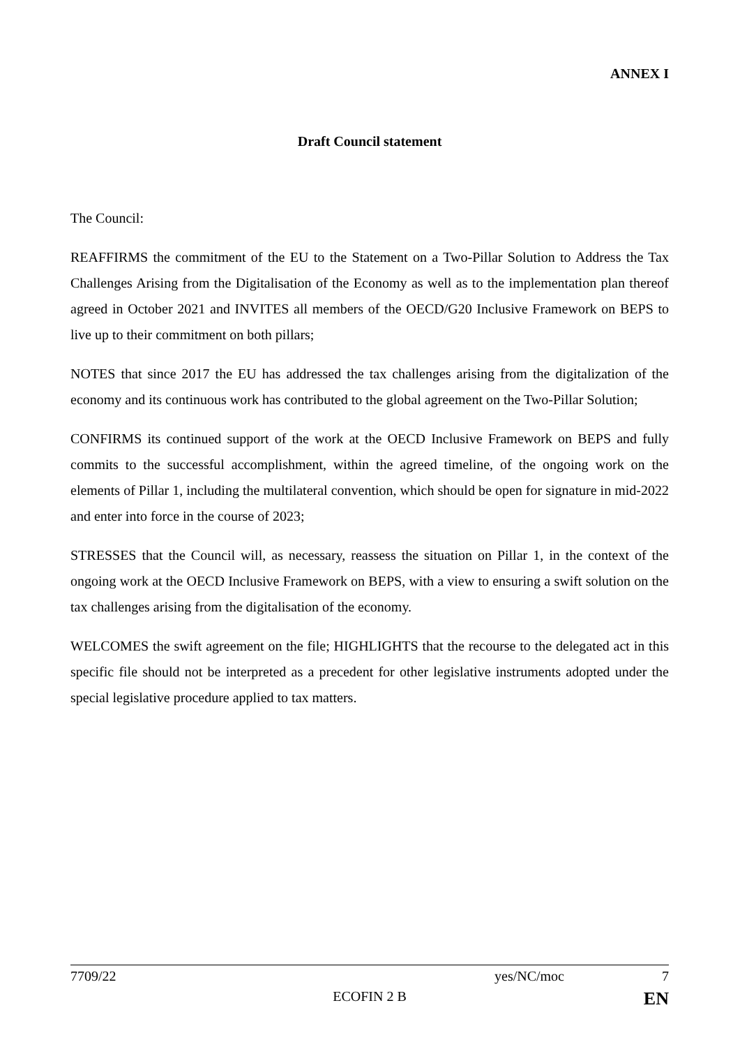ANNEX I
Draft Council statement
The Council:
REAFFIRMS the commitment of the EU to the Statement on a Two-Pillar Solution to Address the Tax Challenges Arising from the Digitalisation of the Economy as well as to the implementation plan thereof agreed in October 2021 and INVITES all members of the OECD/G20 Inclusive Framework on BEPS to live up to their commitment on both pillars;
NOTES that since 2017 the EU has addressed the tax challenges arising from the digitalization of the economy and its continuous work has contributed to the global agreement on the Two-Pillar Solution;
CONFIRMS its continued support of the work at the OECD Inclusive Framework on BEPS and fully commits to the successful accomplishment, within the agreed timeline, of the ongoing work on the elements of Pillar 1, including the multilateral convention, which should be open for signature in mid-2022 and enter into force in the course of 2023;
STRESSES that the Council will, as necessary, reassess the situation on Pillar 1, in the context of the ongoing work at the OECD Inclusive Framework on BEPS, with a view to ensuring a swift solution on the tax challenges arising from the digitalisation of the economy.
WELCOMES the swift agreement on the file; HIGHLIGHTS that the recourse to the delegated act in this specific file should not be interpreted as a precedent for other legislative instruments adopted under the special legislative procedure applied to tax matters.
7709/22 yes/NC/moc 7
ECOFIN 2 B EN